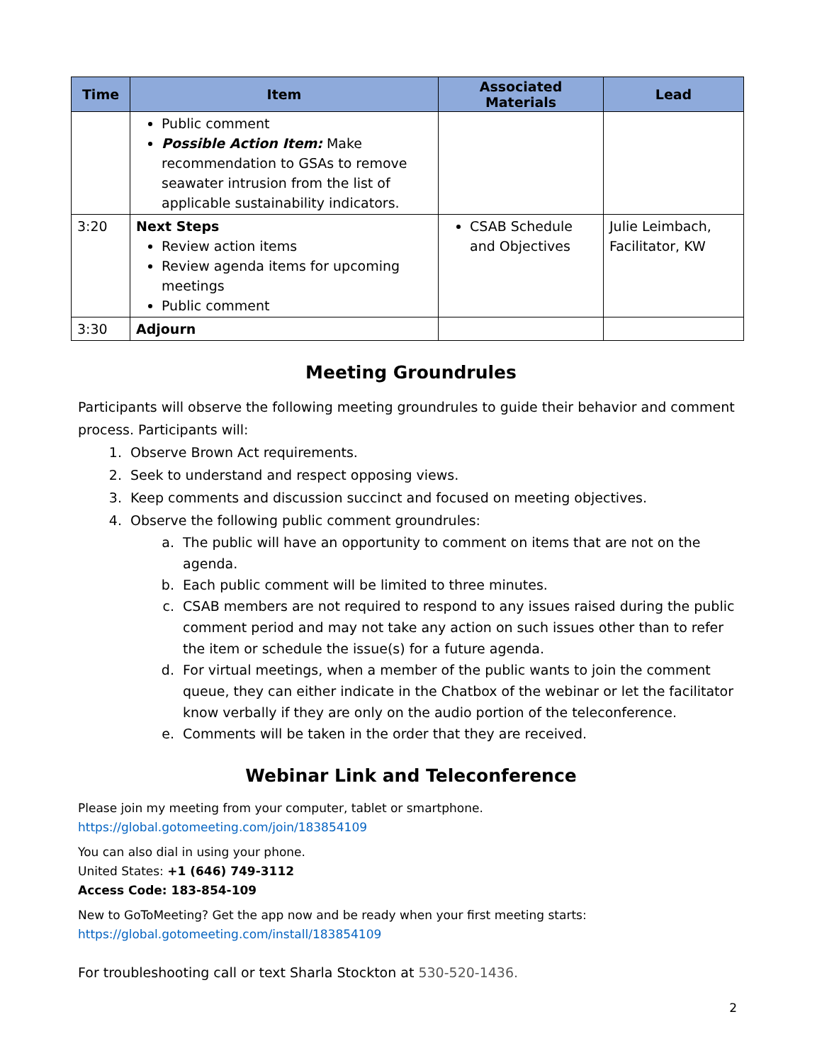| Time | Item | Associated Materials | Lead |
| --- | --- | --- | --- |
| | Public comment Possible Action Item: Make recommendation to GSAs to remove seawater intrusion from the list of applicable sustainability indicators. | | |
| 3:20 | Next Steps Review action items Review agenda items for upcoming meetings Public comment | CSAB Schedule and Objectives | Julie Leimbach, Facilitator, KW |
| 3:30 | Adjourn | | |
Meeting Groundrules
Participants will observe the following meeting groundrules to guide their behavior and comment process. Participants will:
1. Observe Brown Act requirements.
2. Seek to understand and respect opposing views.
3. Keep comments and discussion succinct and focused on meeting objectives.
4. Observe the following public comment groundrules:
a. The public will have an opportunity to comment on items that are not on the agenda.
b. Each public comment will be limited to three minutes.
c. CSAB members are not required to respond to any issues raised during the public comment period and may not take any action on such issues other than to refer the item or schedule the issue(s) for a future agenda.
d. For virtual meetings, when a member of the public wants to join the comment queue, they can either indicate in the Chatbox of the webinar or let the facilitator know verbally if they are only on the audio portion of the teleconference.
e. Comments will be taken in the order that they are received.
Webinar Link and Teleconference
Please join my meeting from your computer, tablet or smartphone.
https://global.gotomeeting.com/join/183854109
You can also dial in using your phone.
United States: +1 (646) 749-3112
Access Code: 183-854-109
New to GoToMeeting? Get the app now and be ready when your first meeting starts:
https://global.gotomeeting.com/install/183854109
For troubleshooting call or text Sharla Stockton at 530-520-1436.
2